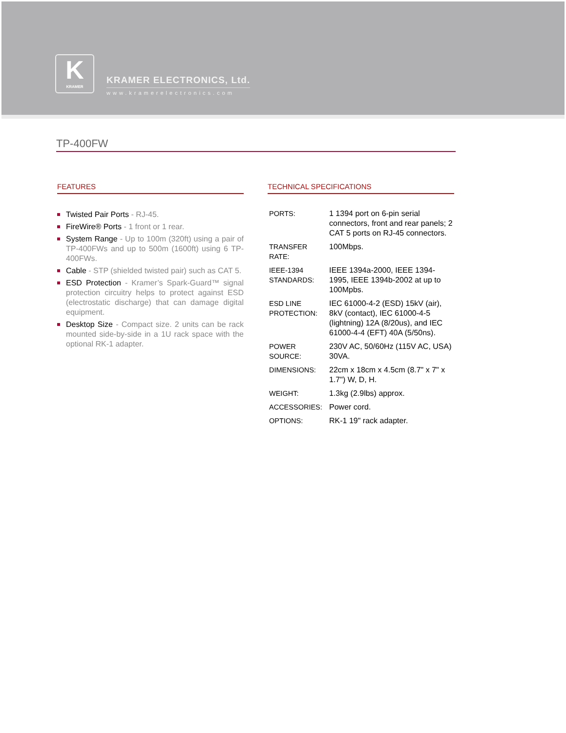K
KRAMER
KRAMER ELECTRONICS, Ltd.
www.kramerelectronics.com
TP-400FW
FEATURES
Twisted Pair Ports - RJ-45.
FireWire® Ports - 1 front or 1 rear.
System Range - Up to 100m (320ft) using a pair of TP-400FWs and up to 500m (1600ft) using 6 TP-400FWs.
Cable - STP (shielded twisted pair) such as CAT 5.
ESD Protection - Kramer’s Spark-Guard™ signal protection circuitry helps to protect against ESD (electrostatic discharge) that can damage digital equipment.
Desktop Size - Compact size. 2 units can be rack mounted side-by-side in a 1U rack space with the optional RK-1 adapter.
TECHNICAL SPECIFICATIONS
| PORTS: | 1 1394 port on 6-pin serial connectors, front and rear panels; 2 CAT 5 ports on RJ-45 connectors. |
| TRANSFER RATE: | 100Mbps. |
| IEEE-1394 STANDARDS: | IEEE 1394a-2000, IEEE 1394-1995, IEEE 1394b-2002 at up to 100Mpbs. |
| ESD LINE PROTECTION: | IEC 61000-4-2 (ESD) 15kV (air), 8kV (contact), IEC 61000-4-5 (lightning) 12A (8/20us), and IEC 61000-4-4 (EFT) 40A (5/50ns). |
| POWER SOURCE: | 230V AC, 50/60Hz (115V AC, USA) 30VA. |
| DIMENSIONS: | 22cm x 18cm x 4.5cm (8.7" x 7" x 1.7") W, D, H. |
| WEIGHT: | 1.3kg (2.9lbs) approx. |
| ACCESSORIES: | Power cord. |
| OPTIONS: | RK-1 19" rack adapter. |